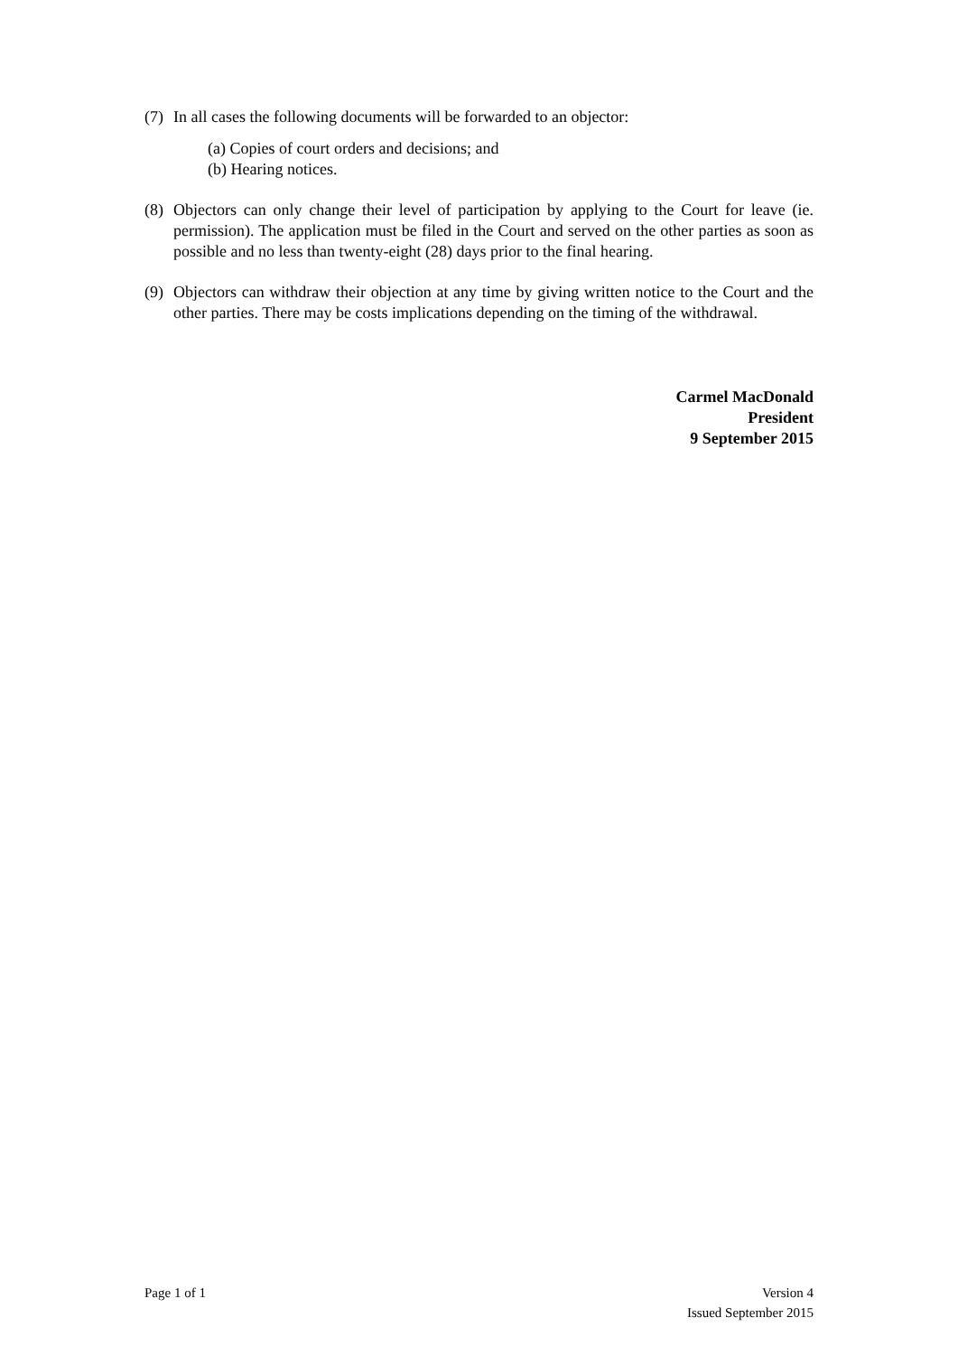(7) In all cases the following documents will be forwarded to an objector:
(a) Copies of court orders and decisions; and
(b) Hearing notices.
(8) Objectors can only change their level of participation by applying to the Court for leave (ie. permission). The application must be filed in the Court and served on the other parties as soon as possible and no less than twenty-eight (28) days prior to the final hearing.
(9) Objectors can withdraw their objection at any time by giving written notice to the Court and the other parties. There may be costs implications depending on the timing of the withdrawal.
Carmel MacDonald
President
9 September 2015
Page 1 of 1 Version 4
Issued September 2015